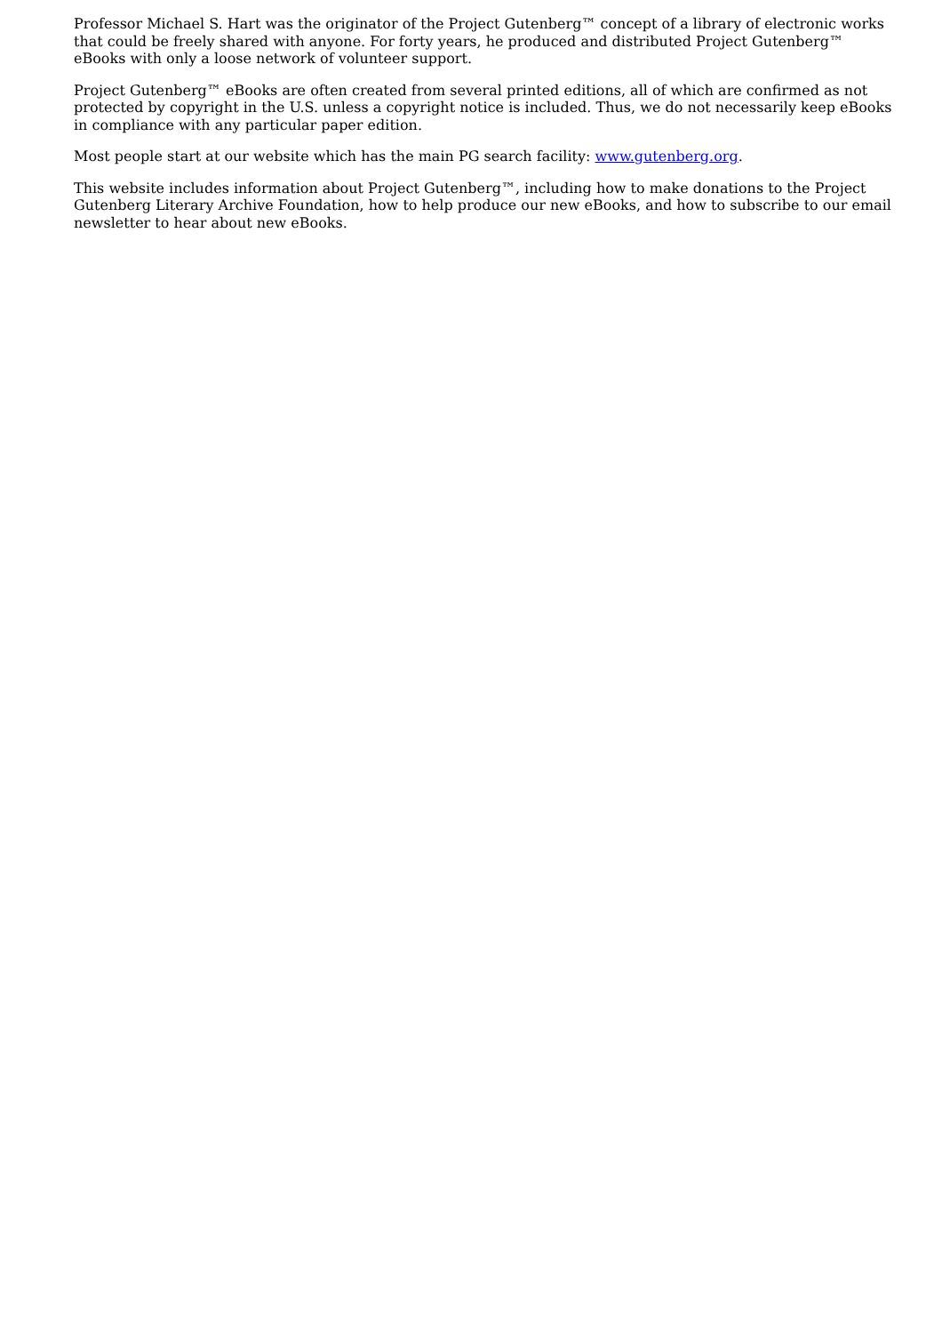Professor Michael S. Hart was the originator of the Project Gutenberg™ concept of a library of electronic works that could be freely shared with anyone. For forty years, he produced and distributed Project Gutenberg™ eBooks with only a loose network of volunteer support.
Project Gutenberg™ eBooks are often created from several printed editions, all of which are confirmed as not protected by copyright in the U.S. unless a copyright notice is included. Thus, we do not necessarily keep eBooks in compliance with any particular paper edition.
Most people start at our website which has the main PG search facility: www.gutenberg.org.
This website includes information about Project Gutenberg™, including how to make donations to the Project Gutenberg Literary Archive Foundation, how to help produce our new eBooks, and how to subscribe to our email newsletter to hear about new eBooks.